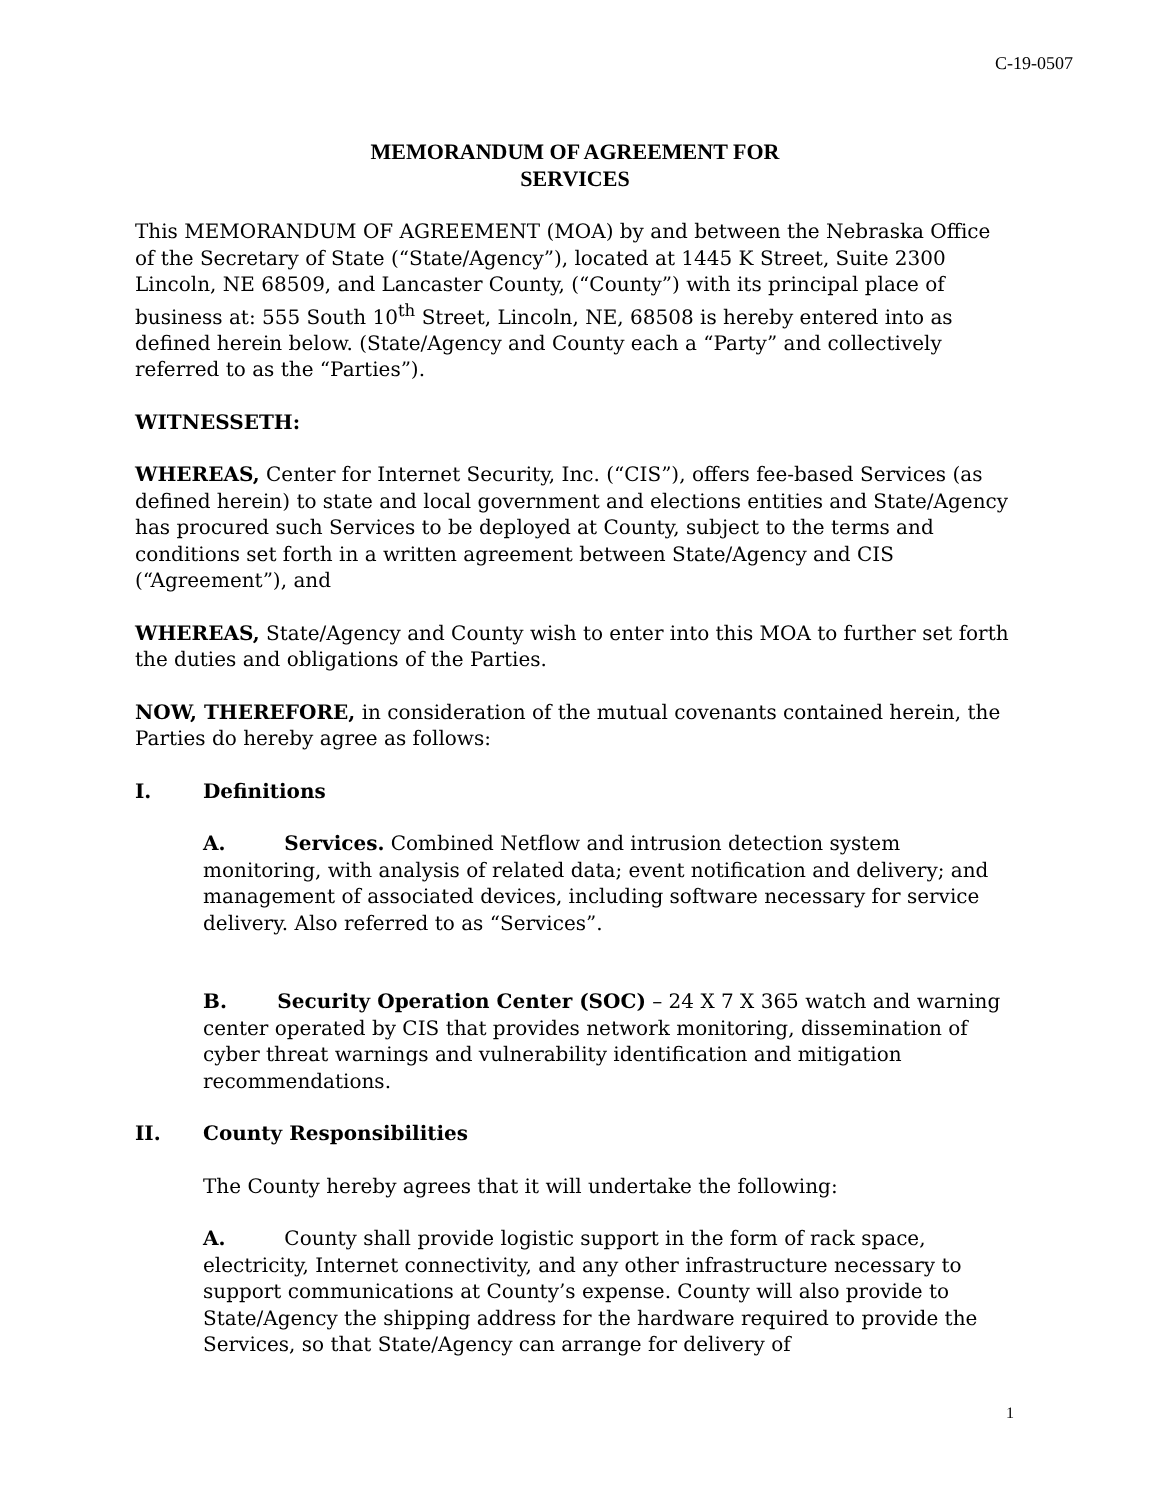C-19-0507
MEMORANDUM OF AGREEMENT FOR
SERVICES
This MEMORANDUM OF AGREEMENT (MOA) by and between the Nebraska Office of the Secretary of State (“State/Agency”), located at 1445 K Street, Suite 2300 Lincoln, NE 68509, and Lancaster County, (“County”) with its principal place of business at: 555 South 10<sup>th</sup> Street, Lincoln, NE, 68508 is hereby entered into as defined herein below. (State/Agency and County each a “Party” and collectively referred to as the “Parties”).
WITNESSETH:
WHEREAS, Center for Internet Security, Inc. (“CIS”), offers fee-based Services (as defined herein) to state and local government and elections entities and State/Agency has procured such Services to be deployed at County, subject to the terms and conditions set forth in a written agreement between State/Agency and CIS (“Agreement”), and
WHEREAS, State/Agency and County wish to enter into this MOA to further set forth the duties and obligations of the Parties.
NOW, THEREFORE, in consideration of the mutual covenants contained herein, the Parties do hereby agree as follows:
I. Definitions
A. Services. Combined Netflow and intrusion detection system monitoring, with analysis of related data; event notification and delivery; and management of associated devices, including software necessary for service delivery. Also referred to as “Services”.
B. Security Operation Center (SOC) – 24 X 7 X 365 watch and warning center operated by CIS that provides network monitoring, dissemination of cyber threat warnings and vulnerability identification and mitigation recommendations.
II. County Responsibilities
The County hereby agrees that it will undertake the following:
A. County shall provide logistic support in the form of rack space, electricity, Internet connectivity, and any other infrastructure necessary to support communications at County’s expense. County will also provide to State/Agency the shipping address for the hardware required to provide the Services, so that State/Agency can arrange for delivery of
1